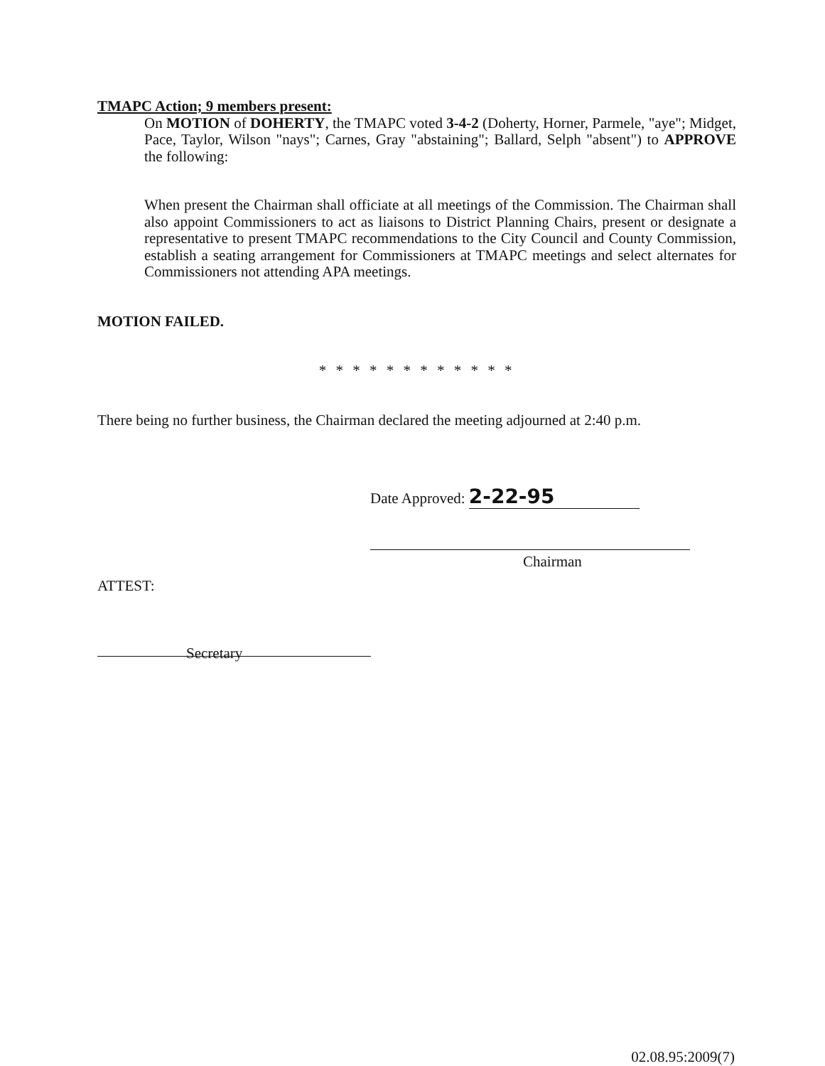TMAPC Action; 9 members present:
On MOTION of DOHERTY, the TMAPC voted 3-4-2 (Doherty, Horner, Parmele, "aye"; Midget, Pace, Taylor, Wilson "nays"; Carnes, Gray "abstaining"; Ballard, Selph "absent") to APPROVE the following:
When present the Chairman shall officiate at all meetings of the Commission. The Chairman shall also appoint Commissioners to act as liaisons to District Planning Chairs, present or designate a representative to present TMAPC recommendations to the City Council and County Commission, establish a seating arrangement for Commissioners at TMAPC meetings and select alternates for Commissioners not attending APA meetings.
MOTION FAILED.
* * * * * * * * * * * *
There being no further business, the Chairman declared the meeting adjourned at 2:40 p.m.
Date Approved: 2-22-95
Chairman
ATTEST:
Secretary
02.08.95:2009(7)